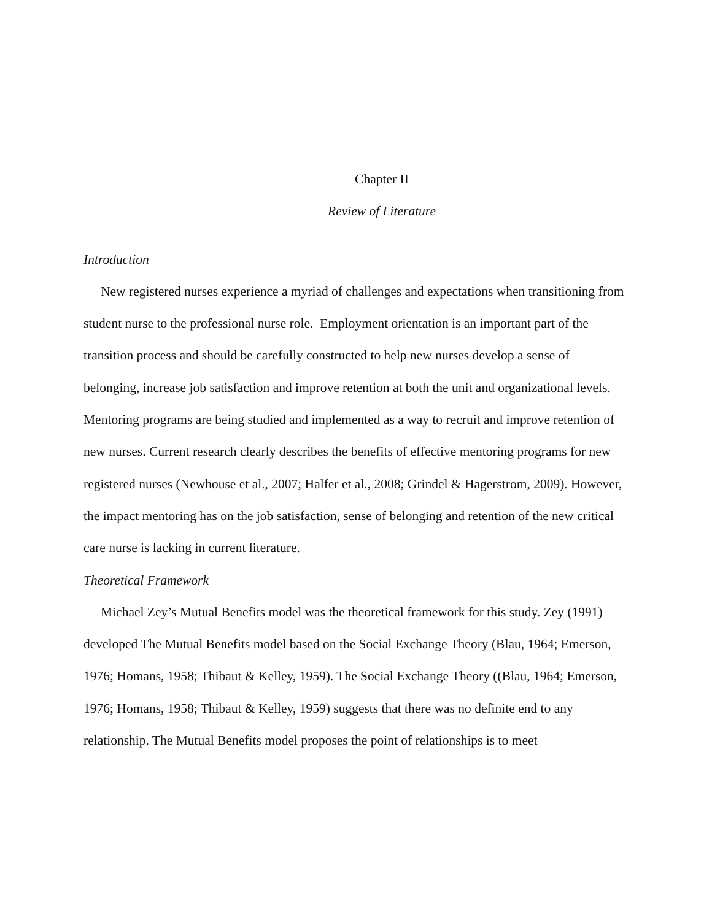Chapter II
Review of Literature
Introduction
New registered nurses experience a myriad of challenges and expectations when transitioning from student nurse to the professional nurse role. Employment orientation is an important part of the transition process and should be carefully constructed to help new nurses develop a sense of belonging, increase job satisfaction and improve retention at both the unit and organizational levels. Mentoring programs are being studied and implemented as a way to recruit and improve retention of new nurses. Current research clearly describes the benefits of effective mentoring programs for new registered nurses (Newhouse et al., 2007; Halfer et al., 2008; Grindel & Hagerstrom, 2009). However, the impact mentoring has on the job satisfaction, sense of belonging and retention of the new critical care nurse is lacking in current literature.
Theoretical Framework
Michael Zey’s Mutual Benefits model was the theoretical framework for this study. Zey (1991) developed The Mutual Benefits model based on the Social Exchange Theory (Blau, 1964; Emerson, 1976; Homans, 1958; Thibaut & Kelley, 1959). The Social Exchange Theory ((Blau, 1964; Emerson, 1976; Homans, 1958; Thibaut & Kelley, 1959) suggests that there was no definite end to any relationship. The Mutual Benefits model proposes the point of relationships is to meet